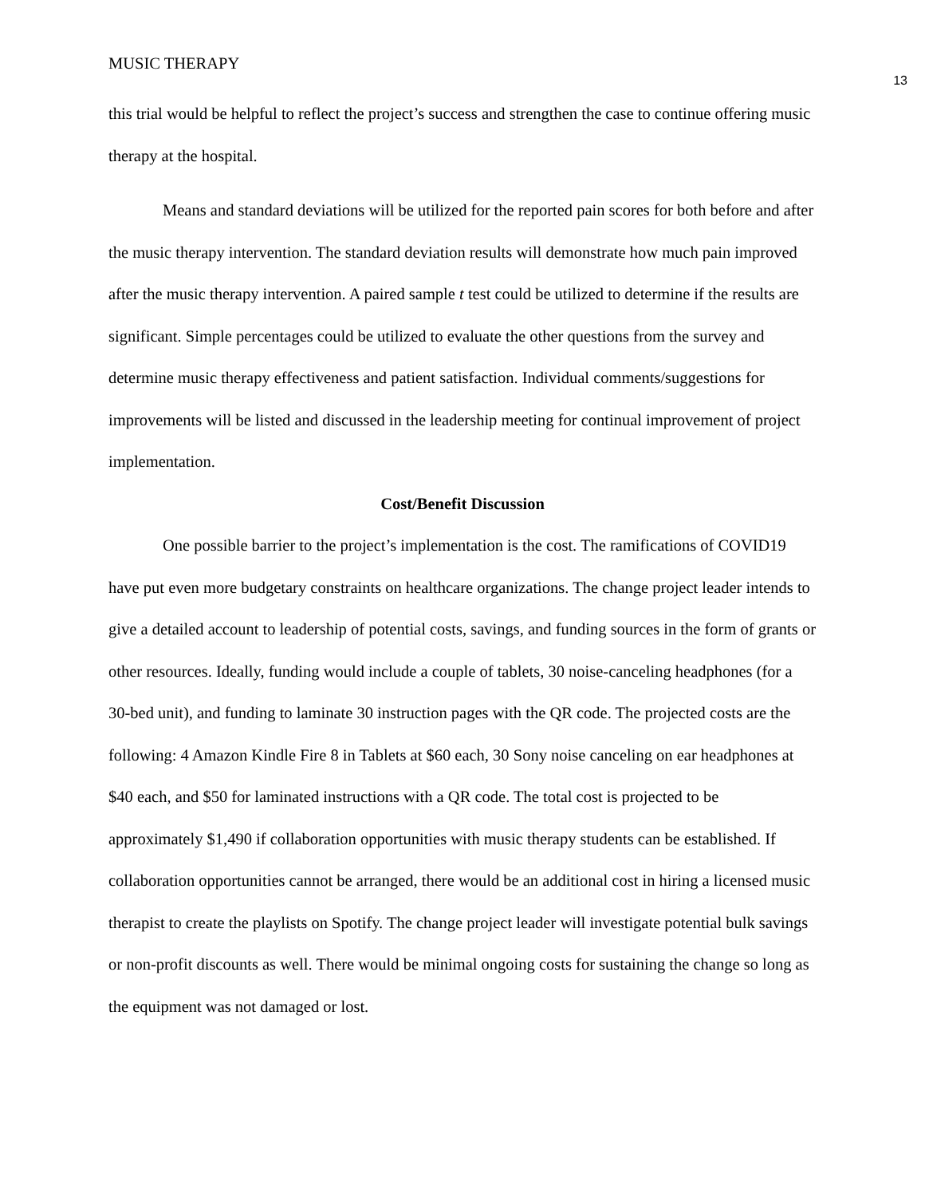MUSIC THERAPY
13
this trial would be helpful to reflect the project’s success and strengthen the case to continue offering music therapy at the hospital.
Means and standard deviations will be utilized for the reported pain scores for both before and after the music therapy intervention. The standard deviation results will demonstrate how much pain improved after the music therapy intervention. A paired sample t test could be utilized to determine if the results are significant. Simple percentages could be utilized to evaluate the other questions from the survey and determine music therapy effectiveness and patient satisfaction. Individual comments/suggestions for improvements will be listed and discussed in the leadership meeting for continual improvement of project implementation.
Cost/Benefit Discussion
One possible barrier to the project’s implementation is the cost. The ramifications of COVID19 have put even more budgetary constraints on healthcare organizations. The change project leader intends to give a detailed account to leadership of potential costs, savings, and funding sources in the form of grants or other resources. Ideally, funding would include a couple of tablets, 30 noise-canceling headphones (for a 30-bed unit), and funding to laminate 30 instruction pages with the QR code. The projected costs are the following: 4 Amazon Kindle Fire 8 in Tablets at $60 each, 30 Sony noise canceling on ear headphones at $40 each, and $50 for laminated instructions with a QR code. The total cost is projected to be approximately $1,490 if collaboration opportunities with music therapy students can be established. If collaboration opportunities cannot be arranged, there would be an additional cost in hiring a licensed music therapist to create the playlists on Spotify. The change project leader will investigate potential bulk savings or non-profit discounts as well. There would be minimal ongoing costs for sustaining the change so long as the equipment was not damaged or lost.